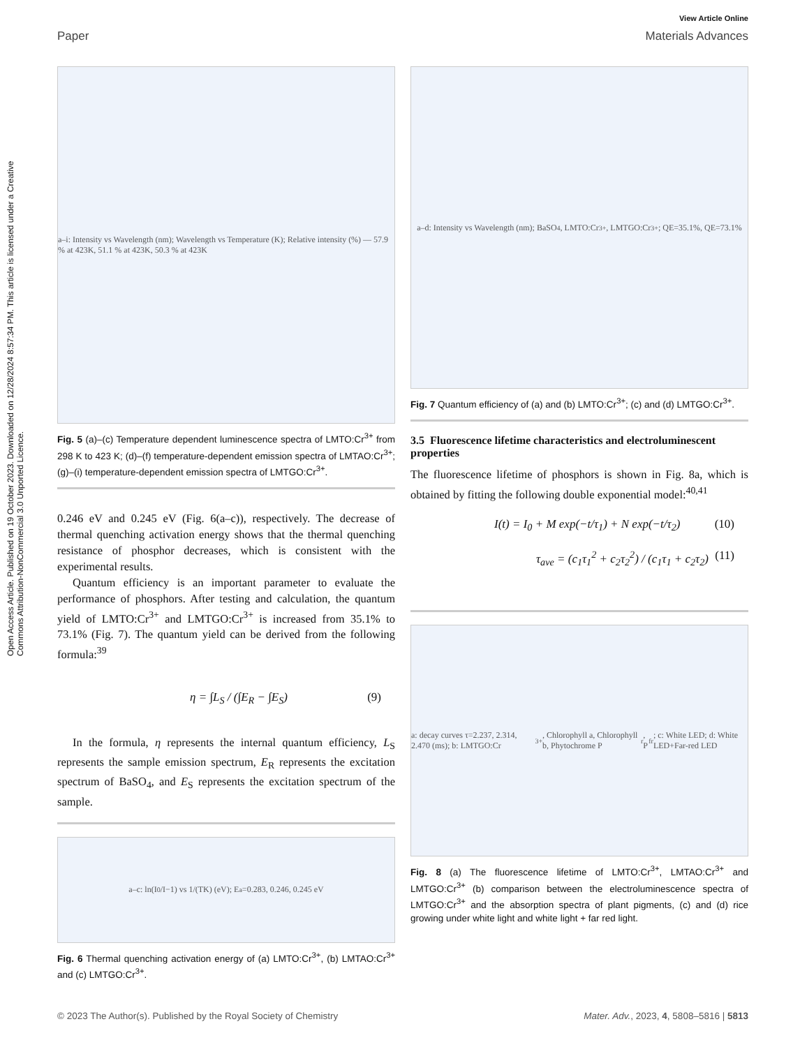Open Access Article. Published on 19 October 2023. Downloaded on 12/28/2024 8:57:34 PM. This article is licensed under a Creative Commons Attribution-NonCommercial 3.0 Unported Licence.
View Article Online
Paper Materials Advances
a–i: Intensity vs Wavelength (nm); Wavelength vs Temperature (K); Relative intensity (%) — 57.9 % at 423K, 51.1 % at 423K, 50.3 % at 423K
Fig. 5 (a)–(c) Temperature dependent luminescence spectra of LMTO:Cr<sup>3+</sup> from 298 K to 423 K; (d)–(f) temperature-dependent emission spectra of LMTAO:Cr<sup>3+</sup>; (g)–(i) temperature-dependent emission spectra of LMTGO:Cr<sup>3+</sup>.
0.246 eV and 0.245 eV (Fig. 6(a–c)), respectively. The decrease of thermal quenching activation energy shows that the thermal quenching resistance of phosphor decreases, which is consistent with the experimental results.
Quantum efficiency is an important parameter to evaluate the performance of phosphors. After testing and calculation, the quantum yield of LMTO:Cr<sup>3+</sup> and LMTGO:Cr<sup>3+</sup> is increased from 35.1% to 73.1% (Fig. 7). The quantum yield can be derived from the following formula:<sup>39</sup>
η = ∫L<sub>S</sub> / (∫E<sub>R</sub> − ∫E<sub>S</sub>) (9)
In the formula, η represents the internal quantum efficiency, L<sub>S</sub> represents the sample emission spectrum, E<sub>R</sub> represents the excitation spectrum of BaSO<sub>4</sub>, and E<sub>S</sub> represents the excitation spectrum of the sample.
a–c: ln(I<sub>0</sub>/I−1) vs 1/(TK) (eV); E<sub>a</sub>=0.283, 0.246, 0.245 eV
Fig. 6 Thermal quenching activation energy of (a) LMTO:Cr<sup>3+</sup>, (b) LMTAO:Cr<sup>3+</sup> and (c) LMTGO:Cr<sup>3+</sup>.
a–d: Intensity vs Wavelength (nm); BaSO<sub>4</sub>, LMTO:Cr<sup>3+</sup>, LMTGO:Cr<sup>3+</sup>; QE=35.1%, QE=73.1%
Fig. 7 Quantum efficiency of (a) and (b) LMTO:Cr<sup>3+</sup>; (c) and (d) LMTGO:Cr<sup>3+</sup>.
3.5 Fluorescence lifetime characteristics and electroluminescent properties
The fluorescence lifetime of phosphors is shown in Fig. 8a, which is obtained by fitting the following double exponential model:<sup>40,41</sup>
I(t) = I<sub>0</sub> + M exp(−t/τ<sub>1</sub>) + N exp(−t/τ<sub>2</sub>) (10)
τ<sub>ave</sub> = (c<sub>1</sub>τ<sub>1</sub><sup>2</sup> + c<sub>2</sub>τ<sub>2</sub><sup>2</sup>) / (c<sub>1</sub>τ<sub>1</sub> + c<sub>2</sub>τ<sub>2</sub>) (11)
a: decay curves τ=2.237, 2.314, 2.470 (ms); b: LMTGO:Cr<sup>3+</sup>, Chlorophyll a, Chlorophyll b, Phytochrome P<sub>r</sub>, P<sub>fr</sub>; c: White LED; d: White LED+Far-red LED
Fig. 8 (a) The fluorescence lifetime of LMTO:Cr<sup>3+</sup>, LMTAO:Cr<sup>3+</sup> and LMTGO:Cr<sup>3+</sup> (b) comparison between the electroluminescence spectra of LMTGO:Cr<sup>3+</sup> and the absorption spectra of plant pigments, (c) and (d) rice growing under white light and white light + far red light.
© 2023 The Author(s). Published by the Royal Society of Chemistry Mater. Adv., 2023, 4, 5808–5816 | 5813